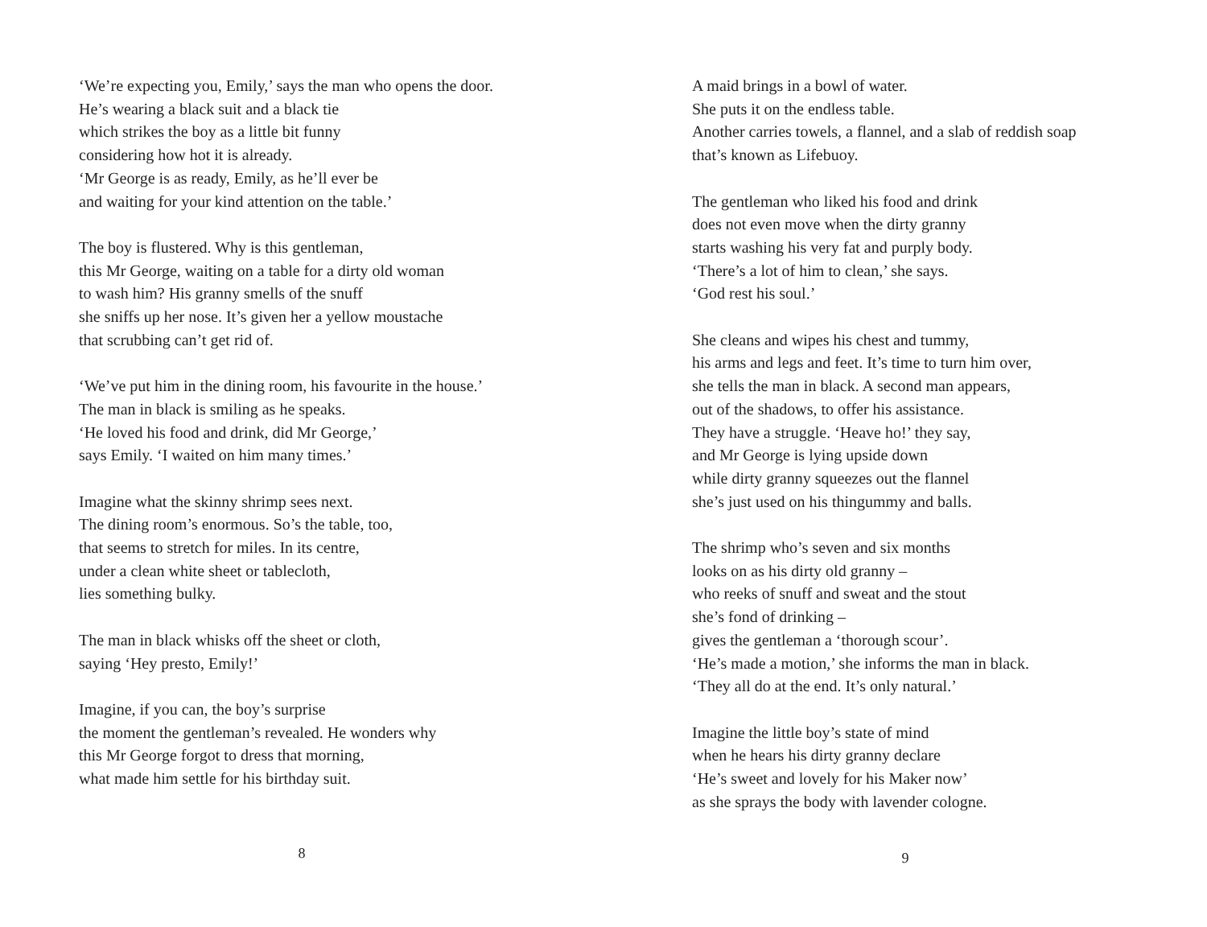‘We’re expecting you, Emily,’ says the man who opens the door.
He’s wearing a black suit and a black tie
which strikes the boy as a little bit funny
considering how hot it is already.
‘Mr George is as ready, Emily, as he’ll ever be
and waiting for your kind attention on the table.’
The boy is flustered. Why is this gentleman,
this Mr George, waiting on a table for a dirty old woman
to wash him? His granny smells of the snuff
she sniffs up her nose. It’s given her a yellow moustache
that scrubbing can’t get rid of.
‘We’ve put him in the dining room, his favourite in the house.’
The man in black is smiling as he speaks.
‘He loved his food and drink, did Mr George,’
says Emily. ‘I waited on him many times.’
Imagine what the skinny shrimp sees next.
The dining room’s enormous. So’s the table, too,
that seems to stretch for miles. In its centre,
under a clean white sheet or tablecloth,
lies something bulky.
The man in black whisks off the sheet or cloth,
saying ‘Hey presto, Emily!’
Imagine, if you can, the boy’s surprise
the moment the gentleman’s revealed. He wonders why
this Mr George forgot to dress that morning,
what made him settle for his birthday suit.
8
A maid brings in a bowl of water.
She puts it on the endless table.
Another carries towels, a flannel, and a slab of reddish soap
that’s known as Lifebuoy.
The gentleman who liked his food and drink
does not even move when the dirty granny
starts washing his very fat and purply body.
‘There’s a lot of him to clean,’ she says.
‘God rest his soul.’
She cleans and wipes his chest and tummy,
his arms and legs and feet. It’s time to turn him over,
she tells the man in black. A second man appears,
out of the shadows, to offer his assistance.
They have a struggle. ‘Heave ho!’ they say,
and Mr George is lying upside down
while dirty granny squeezes out the flannel
she’s just used on his thingummy and balls.
The shrimp who’s seven and six months
looks on as his dirty old granny –
who reeks of snuff and sweat and the stout
she’s fond of drinking –
gives the gentleman a ‘thorough scour’.
‘He’s made a motion,’ she informs the man in black.
‘They all do at the end. It’s only natural.’
Imagine the little boy’s state of mind
when he hears his dirty granny declare
‘He’s sweet and lovely for his Maker now’
as she sprays the body with lavender cologne.
9